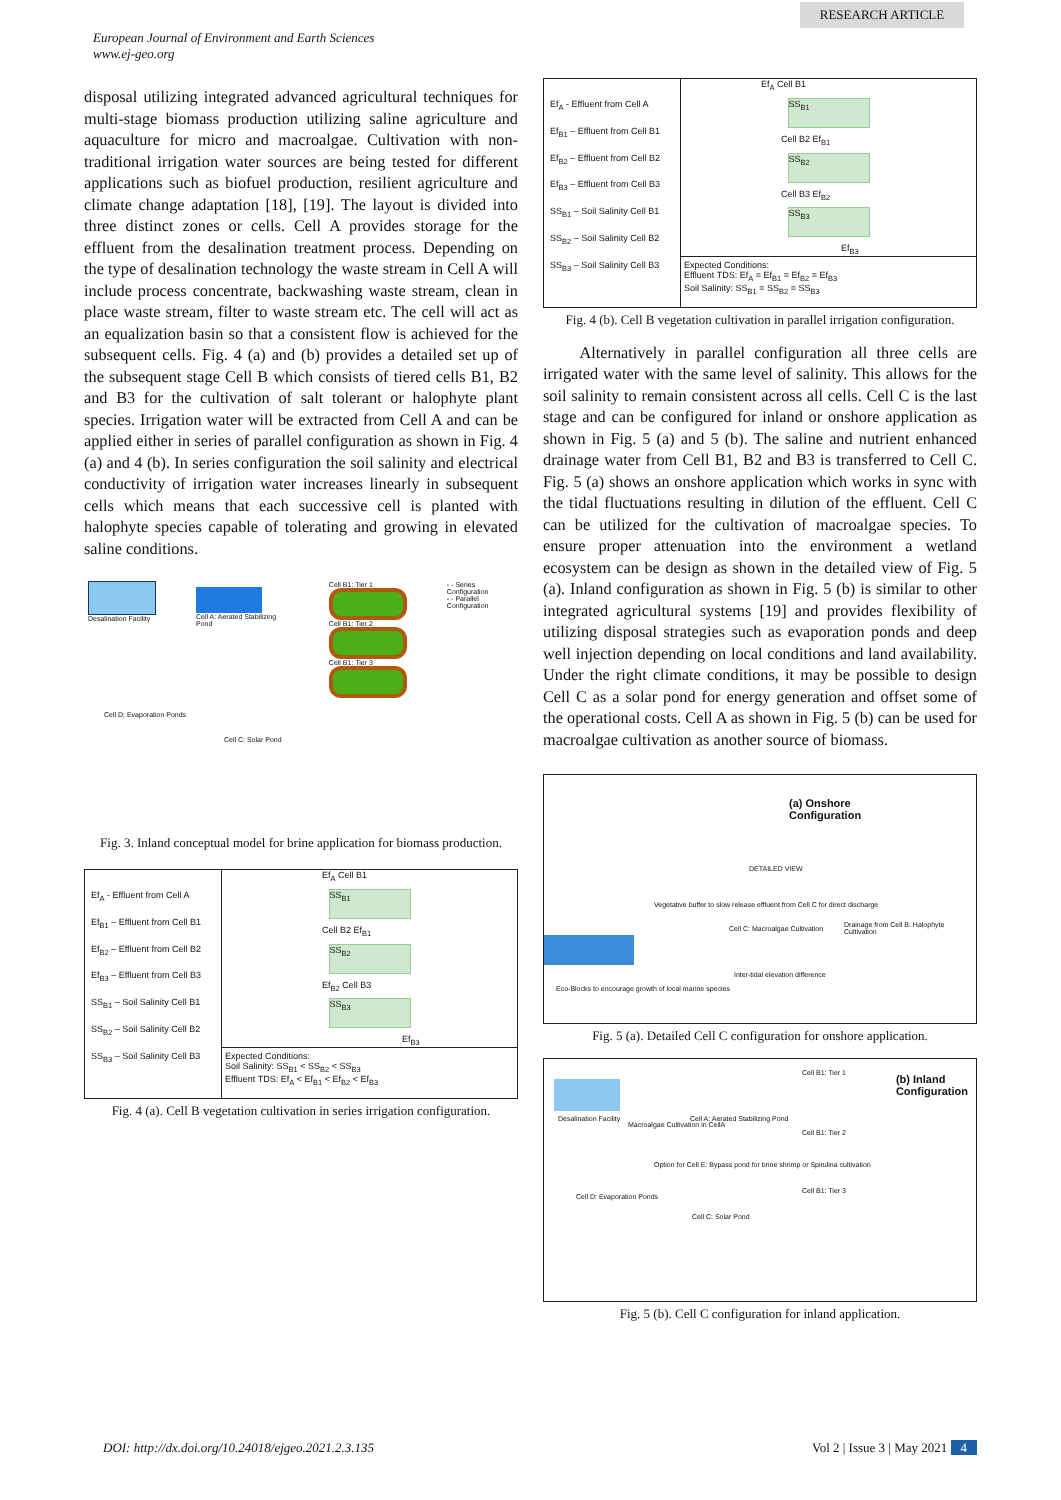RESEARCH ARTICLE
European Journal of Environment and Earth Sciences
www.ej-geo.org
disposal utilizing integrated advanced agricultural techniques for multi-stage biomass production utilizing saline agriculture and aquaculture for micro and macroalgae. Cultivation with non-traditional irrigation water sources are being tested for different applications such as biofuel production, resilient agriculture and climate change adaptation [18], [19]. The layout is divided into three distinct zones or cells. Cell A provides storage for the effluent from the desalination treatment process. Depending on the type of desalination technology the waste stream in Cell A will include process concentrate, backwashing waste stream, clean in place waste stream, filter to waste stream etc. The cell will act as an equalization basin so that a consistent flow is achieved for the subsequent cells. Fig. 4 (a) and (b) provides a detailed set up of the subsequent stage Cell B which consists of tiered cells B1, B2 and B3 for the cultivation of salt tolerant or halophyte plant species. Irrigation water will be extracted from Cell A and can be applied either in series of parallel configuration as shown in Fig. 4 (a) and 4 (b). In series configuration the soil salinity and electrical conductivity of irrigation water increases linearly in subsequent cells which means that each successive cell is planted with halophyte species capable of tolerating and growing in elevated saline conditions.
Desalination Facility Cell A: Aerated Stabilizing Pond
Cell B1: Tier 1
Cell B1: Tier 2
Cell B1: Tier 3
- - Series Configuration
- - Parallel Configuration
Cell D: Evaporation Ponds
Cell C: Solar Pond
Fig. 3. Inland conceptual model for brine application for biomass production.
Ef<sub>A</sub> - Effluent from Cell A
Ef<sub>B1</sub> – Effluent from Cell B1
Ef<sub>B2</sub> – Effluent from Cell B2
Ef<sub>B3</sub> – Effluent from Cell B3
SS<sub>B1</sub> – Soil Salinity Cell B1
SS<sub>B2</sub> – Soil Salinity Cell B2
SS<sub>B3</sub> – Soil Salinity Cell B3
Ef<sub>A</sub> Cell B1
SS<sub>B1</sub>
Cell B2 Ef<sub>B1</sub>
SS<sub>B2</sub>
Ef<sub>B2</sub> Cell B3
SS<sub>B3</sub>
Ef<sub>B3</sub>
Expected Conditions:
Soil Salinity: SS<sub>B1</sub> < SS<sub>B2</sub> < SS<sub>B3</sub>
Effluent TDS: Ef<sub>A</sub> < Ef<sub>B1</sub> < Ef<sub>B2</sub> < Ef<sub>B3</sub>
Fig. 4 (a). Cell B vegetation cultivation in series irrigation configuration.
Ef<sub>A</sub> - Effluent from Cell A
Ef<sub>B1</sub> – Effluent from Cell B1
Ef<sub>B2</sub> – Effluent from Cell B2
Ef<sub>B3</sub> – Effluent from Cell B3
SS<sub>B1</sub> – Soil Salinity Cell B1
SS<sub>B2</sub> – Soil Salinity Cell B2
SS<sub>B3</sub> – Soil Salinity Cell B3
Ef<sub>A</sub> Cell B1
SS<sub>B1</sub>
Cell B2 Ef<sub>B1</sub>
SS<sub>B2</sub>
Cell B3 Ef<sub>B2</sub>
SS<sub>B3</sub>
Ef<sub>B3</sub>
Expected Conditions:
Effluent TDS: Ef<sub>A</sub> = Ef<sub>B1</sub> = Ef<sub>B2</sub> = Ef<sub>B3</sub>
Soil Salinity: SS<sub>B1</sub> = SS<sub>B2</sub> = SS<sub>B3</sub>
Fig. 4 (b). Cell B vegetation cultivation in parallel irrigation configuration.
Alternatively in parallel configuration all three cells are irrigated water with the same level of salinity. This allows for the soil salinity to remain consistent across all cells. Cell C is the last stage and can be configured for inland or onshore application as shown in Fig. 5 (a) and 5 (b). The saline and nutrient enhanced drainage water from Cell B1, B2 and B3 is transferred to Cell C. Fig. 5 (a) shows an onshore application which works in sync with the tidal fluctuations resulting in dilution of the effluent. Cell C can be utilized for the cultivation of macroalgae species. To ensure proper attenuation into the environment a wetland ecosystem can be design as shown in the detailed view of Fig. 5 (a). Inland configuration as shown in Fig. 5 (b) is similar to other integrated agricultural systems [19] and provides flexibility of utilizing disposal strategies such as evaporation ponds and deep well injection depending on local conditions and land availability. Under the right climate conditions, it may be possible to design Cell C as a solar pond for energy generation and offset some of the operational costs. Cell A as shown in Fig. 5 (b) can be used for macroalgae cultivation as another source of biomass.
(a) Onshore
Configuration
DETAILED VIEW
Vegetative buffer to slow release effluent from Cell C for direct discharge
Cell C: Macroalgae Cultivation
Drainage from Cell B: Halophyte Cultivation
Inter-tidal elevation difference
Eco-Blocks to encourage growth of local marine species
Fig. 5 (a). Detailed Cell C configuration for onshore application.
(b) Inland
Configuration
Desalination Facility
Macroalgae Cultivation in CellA
Cell A: Aerated Stabilizing Pond
Option for Cell E: Bypass pond for brine shrimp or Spirulina cultivation
Cell D: Evaporation Ponds
Cell C: Solar Pond
Cell B1: Tier 1
Cell B1: Tier 2
Cell B1: Tier 3
Fig. 5 (b). Cell C configuration for inland application.
DOI: http://dx.doi.org/10.24018/ejgeo.2021.2.3.135 Vol 2 | Issue 3 | May 2021 4